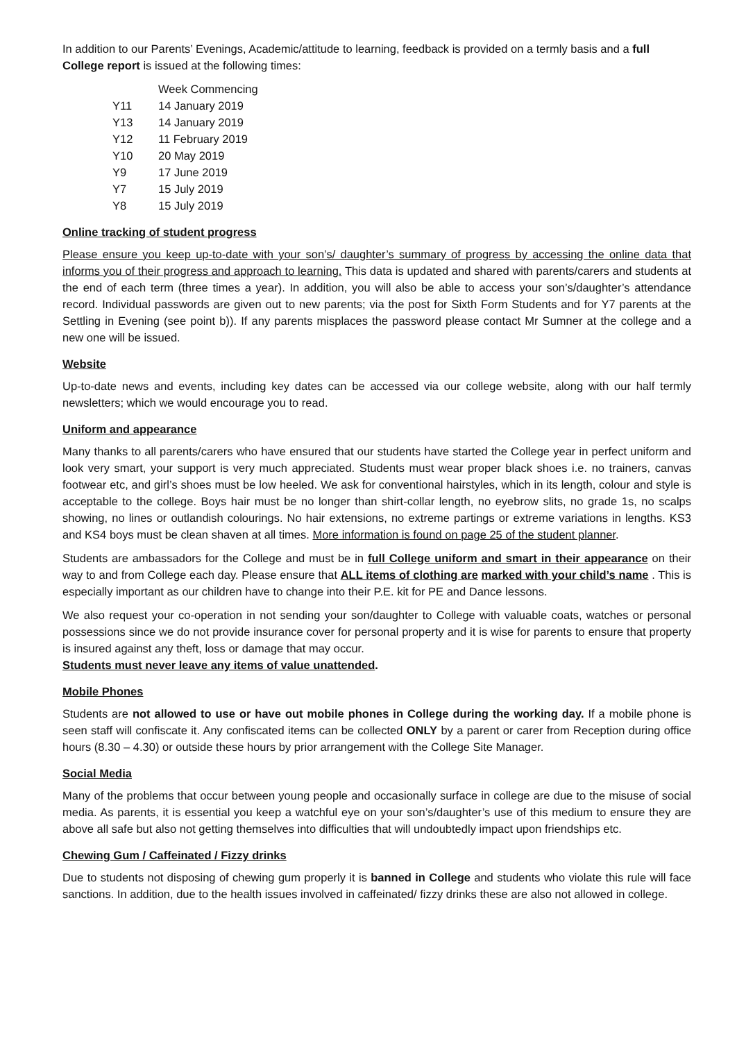In addition to our Parents’ Evenings, Academic/attitude to learning, feedback is provided on a termly basis and a full College report is issued at the following times:
| | Week Commencing |
| --- | --- |
| Y11 | 14 January 2019 |
| Y13 | 14 January 2019 |
| Y12 | 11 February 2019 |
| Y10 | 20 May 2019 |
| Y9 | 17 June 2019 |
| Y7 | 15 July 2019 |
| Y8 | 15 July 2019 |
Online tracking of student progress
Please ensure you keep up-to-date with your son’s/ daughter’s summary of progress by accessing the online data that informs you of their progress and approach to learning. This data is updated and shared with parents/carers and students at the end of each term (three times a year). In addition, you will also be able to access your son’s/daughter’s attendance record. Individual passwords are given out to new parents; via the post for Sixth Form Students and for Y7 parents at the Settling in Evening (see point b)). If any parents misplaces the password please contact Mr Sumner at the college and a new one will be issued.
Website
Up-to-date news and events, including key dates can be accessed via our college website, along with our half termly newsletters; which we would encourage you to read.
Uniform and appearance
Many thanks to all parents/carers who have ensured that our students have started the College year in perfect uniform and look very smart, your support is very much appreciated. Students must wear proper black shoes i.e. no trainers, canvas footwear etc, and girl’s shoes must be low heeled. We ask for conventional hairstyles, which in its length, colour and style is acceptable to the college. Boys hair must be no longer than shirt-collar length, no eyebrow slits, no grade 1s, no scalps showing, no lines or outlandish colourings. No hair extensions, no extreme partings or extreme variations in lengths. KS3 and KS4 boys must be clean shaven at all times. More information is found on page 25 of the student planner.
Students are ambassadors for the College and must be in full College uniform and smart in their appearance on their way to and from College each day. Please ensure that ALL items of clothing are marked with your child’s name . This is especially important as our children have to change into their P.E. kit for PE and Dance lessons.
We also request your co-operation in not sending your son/daughter to College with valuable coats, watches or personal possessions since we do not provide insurance cover for personal property and it is wise for parents to ensure that property is insured against any theft, loss or damage that may occur.
Students must never leave any items of value unattended.
Mobile Phones
Students are not allowed to use or have out mobile phones in College during the working day. If a mobile phone is seen staff will confiscate it. Any confiscated items can be collected ONLY by a parent or carer from Reception during office hours (8.30 – 4.30) or outside these hours by prior arrangement with the College Site Manager.
Social Media
Many of the problems that occur between young people and occasionally surface in college are due to the misuse of social media. As parents, it is essential you keep a watchful eye on your son’s/daughter’s use of this medium to ensure they are above all safe but also not getting themselves into difficulties that will undoubtedly impact upon friendships etc.
Chewing Gum / Caffeinated / Fizzy drinks
Due to students not disposing of chewing gum properly it is banned in College and students who violate this rule will face sanctions. In addition, due to the health issues involved in caffeinated/ fizzy drinks these are also not allowed in college.